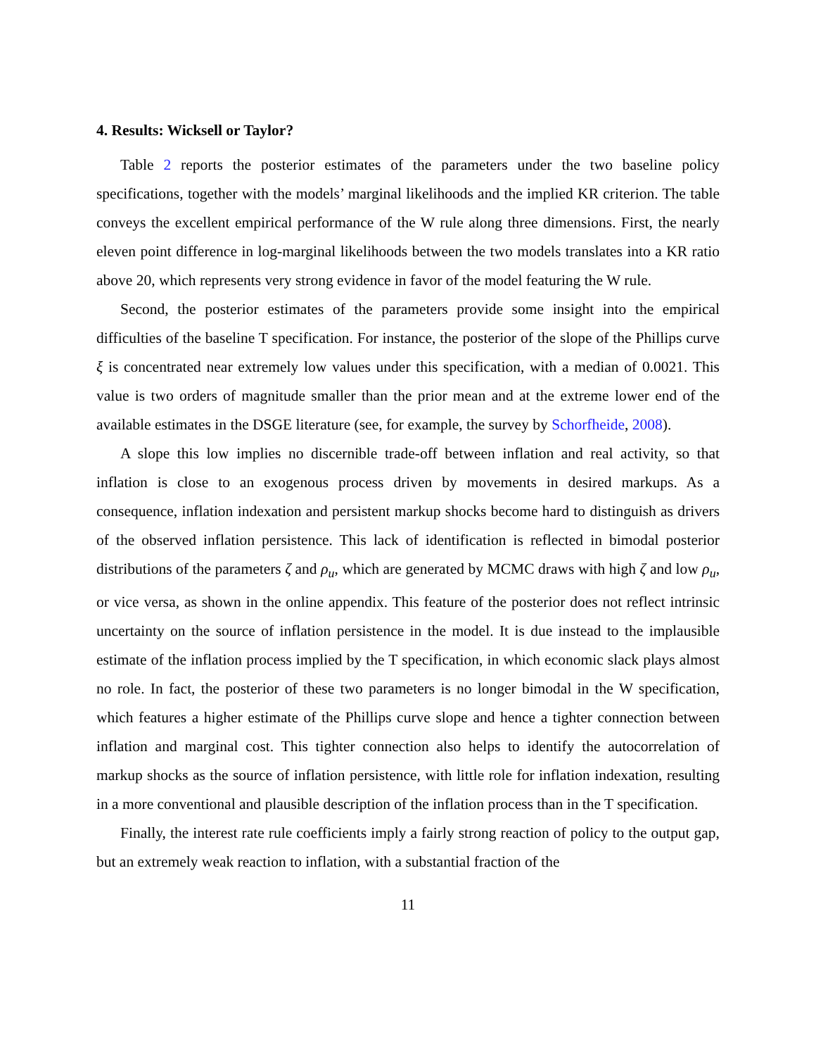4. Results: Wicksell or Taylor?
Table 2 reports the posterior estimates of the parameters under the two baseline policy specifications, together with the models’ marginal likelihoods and the implied KR criterion. The table conveys the excellent empirical performance of the W rule along three dimensions. First, the nearly eleven point difference in log-marginal likelihoods between the two models translates into a KR ratio above 20, which represents very strong evidence in favor of the model featuring the W rule.
Second, the posterior estimates of the parameters provide some insight into the empirical difficulties of the baseline T specification. For instance, the posterior of the slope of the Phillips curve ξ is concentrated near extremely low values under this specification, with a median of 0.0021. This value is two orders of magnitude smaller than the prior mean and at the extreme lower end of the available estimates in the DSGE literature (see, for example, the survey by Schorfheide, 2008).
A slope this low implies no discernible trade-off between inflation and real activity, so that inflation is close to an exogenous process driven by movements in desired markups. As a consequence, inflation indexation and persistent markup shocks become hard to distinguish as drivers of the observed inflation persistence. This lack of identification is reflected in bimodal posterior distributions of the parameters ζ and ρ<sub>u</sub>, which are generated by MCMC draws with high ζ and low ρ<sub>u</sub>, or vice versa, as shown in the online appendix. This feature of the posterior does not reflect intrinsic uncertainty on the source of inflation persistence in the model. It is due instead to the implausible estimate of the inflation process implied by the T specification, in which economic slack plays almost no role. In fact, the posterior of these two parameters is no longer bimodal in the W specification, which features a higher estimate of the Phillips curve slope and hence a tighter connection between inflation and marginal cost. This tighter connection also helps to identify the autocorrelation of markup shocks as the source of inflation persistence, with little role for inflation indexation, resulting in a more conventional and plausible description of the inflation process than in the T specification.
Finally, the interest rate rule coefficients imply a fairly strong reaction of policy to the output gap, but an extremely weak reaction to inflation, with a substantial fraction of the
11